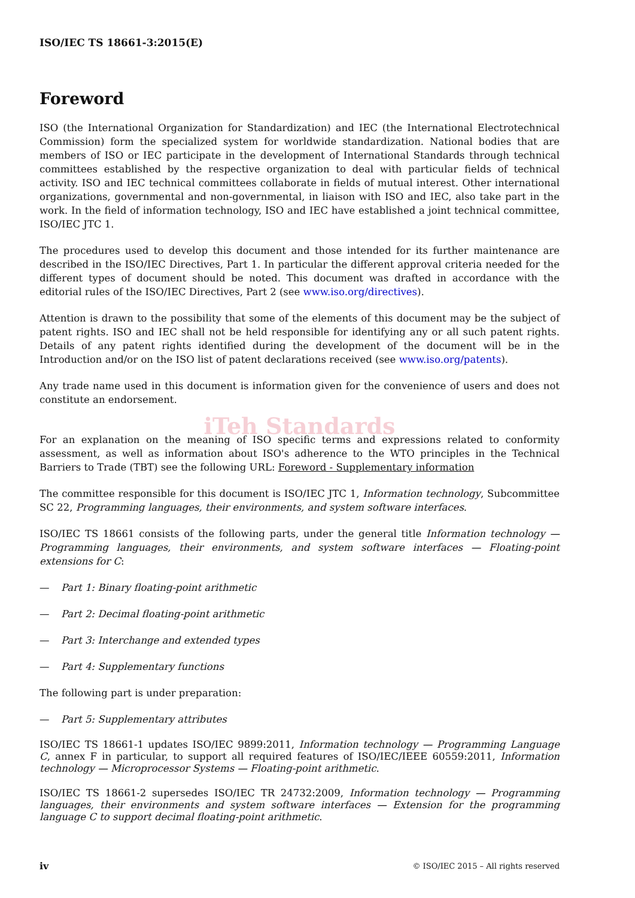ISO/IEC TS 18661-3:2015(E)
Foreword
ISO (the International Organization for Standardization) and IEC (the International Electrotechnical Commission) form the specialized system for worldwide standardization. National bodies that are members of ISO or IEC participate in the development of International Standards through technical committees established by the respective organization to deal with particular fields of technical activity. ISO and IEC technical committees collaborate in fields of mutual interest. Other international organizations, governmental and non-governmental, in liaison with ISO and IEC, also take part in the work. In the field of information technology, ISO and IEC have established a joint technical committee, ISO/IEC JTC 1.
The procedures used to develop this document and those intended for its further maintenance are described in the ISO/IEC Directives, Part 1. In particular the different approval criteria needed for the different types of document should be noted. This document was drafted in accordance with the editorial rules of the ISO/IEC Directives, Part 2 (see www.iso.org/directives).
Attention is drawn to the possibility that some of the elements of this document may be the subject of patent rights. ISO and IEC shall not be held responsible for identifying any or all such patent rights. Details of any patent rights identified during the development of the document will be in the Introduction and/or on the ISO list of patent declarations received (see www.iso.org/patents).
Any trade name used in this document is information given for the convenience of users and does not constitute an endorsement.
iTeh Standards
For an explanation on the meaning of ISO specific terms and expressions related to conformity assessment, as well as information about ISO's adherence to the WTO principles in the Technical Barriers to Trade (TBT) see the following URL: Foreword - Supplementary information
The committee responsible for this document is ISO/IEC JTC 1, Information technology, Subcommittee SC 22, Programming languages, their environments, and system software interfaces.
ISO/IEC TS 18661 consists of the following parts, under the general title Information technology — Programming languages, their environments, and system software interfaces — Floating-point extensions for C:
— Part 1: Binary floating-point arithmetic
— Part 2: Decimal floating-point arithmetic
— Part 3: Interchange and extended types
— Part 4: Supplementary functions
The following part is under preparation:
— Part 5: Supplementary attributes
ISO/IEC TS 18661-1 updates ISO/IEC 9899:2011, Information technology — Programming Language C, annex F in particular, to support all required features of ISO/IEC/IEEE 60559:2011, Information technology — Microprocessor Systems — Floating-point arithmetic.
ISO/IEC TS 18661-2 supersedes ISO/IEC TR 24732:2009, Information technology — Programming languages, their environments and system software interfaces — Extension for the programming language C to support decimal floating-point arithmetic.
iv © ISO/IEC 2015 – All rights reserved